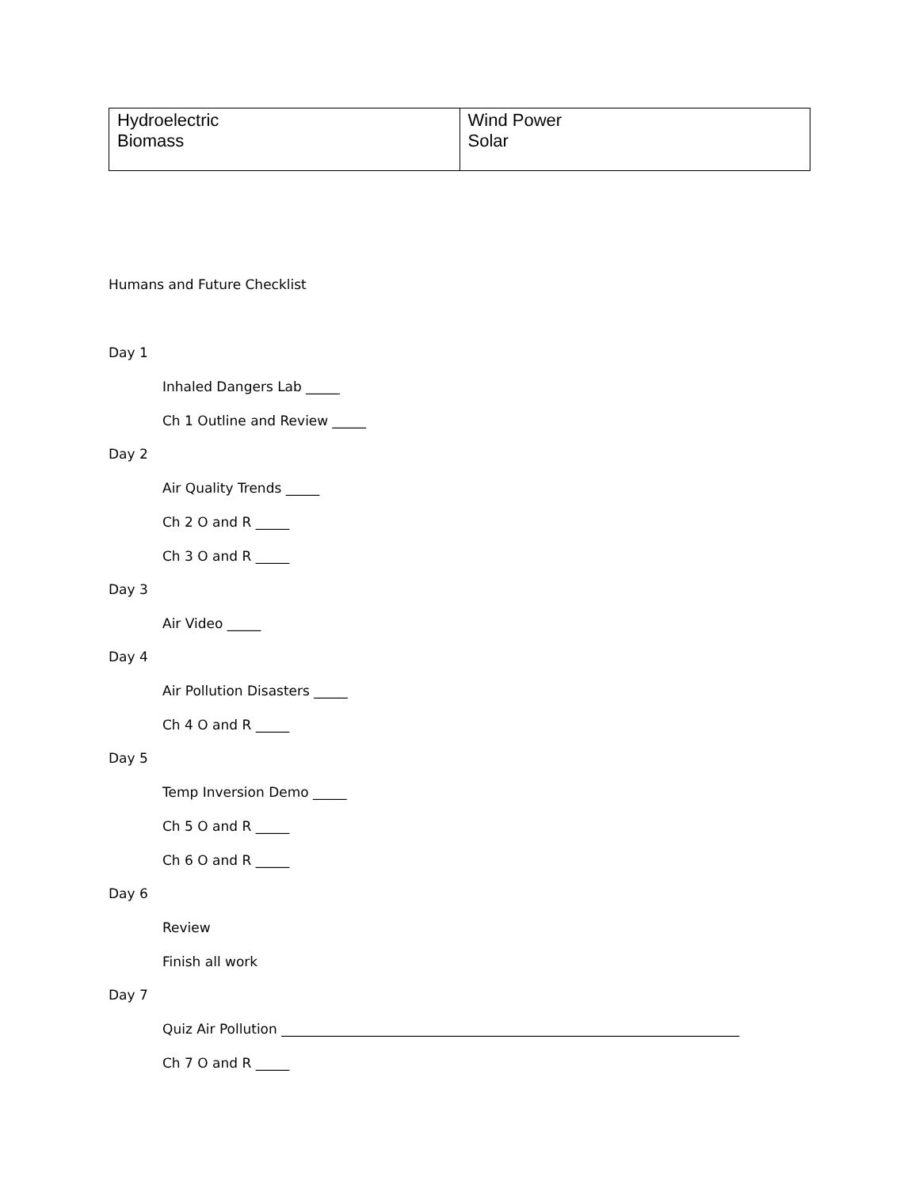| Hydroelectric Biomass | Wind Power Solar |
Humans and Future Checklist
Day 1
Inhaled Dangers Lab _____
Ch 1 Outline and Review _____
Day 2
Air Quality Trends _____
Ch 2 O and R _____
Ch 3 O and R _____
Day 3
Air Video _____
Day 4
Air Pollution Disasters _____
Ch 4 O and R _____
Day 5
Temp Inversion Demo _____
Ch 5 O and R _____
Ch 6 O and R _____
Day 6
Review
Finish all work
Day 7
Quiz Air Pollution ____________________________________________________________________
Ch 7 O and R _____